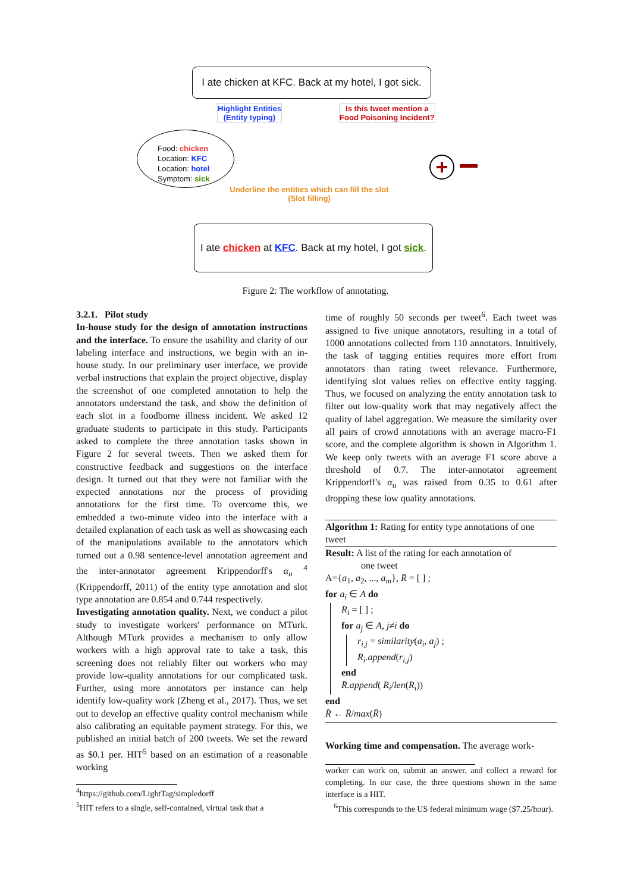I ate chicken at KFC. Back at my hotel, I got sick.
Highlight Entities
(Entity typing)
Is this tweet mention a
Food Poisoning Incident?
Food: chicken
Location: KFC
Location: hotel
Symptom: sick
+
Underline the entities which can fill the slot
(Slot filling)
I ate chicken at KFC. Back at my hotel, I got sick.
Figure 2: The workflow of annotating.
3.2.1. Pilot study
In-house study for the design of annotation instructions and the interface. To ensure the usability and clarity of our labeling interface and instructions, we begin with an in-house study. In our preliminary user interface, we provide verbal instructions that explain the project objective, display the screenshot of one completed annotation to help the annotators understand the task, and show the definition of each slot in a foodborne illness incident. We asked 12 graduate students to participate in this study. Participants asked to complete the three annotation tasks shown in Figure 2 for several tweets. Then we asked them for constructive feedback and suggestions on the interface design. It turned out that they were not familiar with the expected annotations nor the process of providing annotations for the first time. To overcome this, we embedded a two-minute video into the interface with a detailed explanation of each task as well as showcasing each of the manipulations available to the annotators which turned out a 0.98 sentence-level annotation agreement and the inter-annotator agreement Krippendorff's α<sub>u</sub> <sup>4</sup> (Krippendorff, 2011) of the entity type annotation and slot type annotation are 0.854 and 0.744 respectively.
Investigating annotation quality. Next, we conduct a pilot study to investigate workers' performance on MTurk. Although MTurk provides a mechanism to only allow workers with a high approval rate to take a task, this screening does not reliably filter out workers who may provide low-quality annotations for our complicated task. Further, using more annotators per instance can help identify low-quality work (Zheng et al., 2017). Thus, we set out to develop an effective quality control mechanism while also calibrating an equitable payment strategy. For this, we published an initial batch of 200 tweets. We set the reward as $0.1 per. HIT<sup>5</sup> based on an estimation of a reasonable working
<sup>4</sup> https://github.com/LightTag/simpledorff
<sup>5</sup>HIT refers to a single, self-contained, virtual task that a
time of roughly 50 seconds per tweet<sup>6</sup>. Each tweet was assigned to five unique annotators, resulting in a total of 1000 annotations collected from 110 annotators. Intuitively, the task of tagging entities requires more effort from annotators than rating tweet relevance. Furthermore, identifying slot values relies on effective entity tagging. Thus, we focused on analyzing the entity annotation task to filter out low-quality work that may negatively affect the quality of label aggregation. We measure the similarity over all pairs of crowd annotations with an average macro-F1 score, and the complete algorithm is shown in Algorithm 1. We keep only tweets with an average F1 score above a threshold of 0.7. The inter-annotator agreement Krippendorff's α<sub>u</sub> was raised from 0.35 to 0.61 after dropping these low quality annotations.
Algorithm 1: Rating for entity type annotations of one tweet
Result: A list of the rating for each annotation of
one tweet
A={a<sub>1</sub>, a<sub>2</sub>, ..., a<sub>m</sub>}, R̄ = [ ] ;
for a<sub>i</sub> ∈ A do
R<sub>i</sub> = [ ] ;
for a<sub>j</sub> ∈ A, j≠i do
r<sub>i,j</sub> = similarity(a<sub>i</sub>, a<sub>j</sub>) ;
R<sub>i</sub>.append(r<sub>i,j</sub>)
end
R̄.append( R<sub>i</sub>/len(R<sub>i</sub>))
end
R̄ ← R̄/max(R̄)
Working time and compensation. The average work-
worker can work on, submit an answer, and collect a reward for completing. In our case, the three questions shown in the same interface is a HIT.
<sup>6</sup> This corresponds to the US federal minimum wage ($7.25/hour).